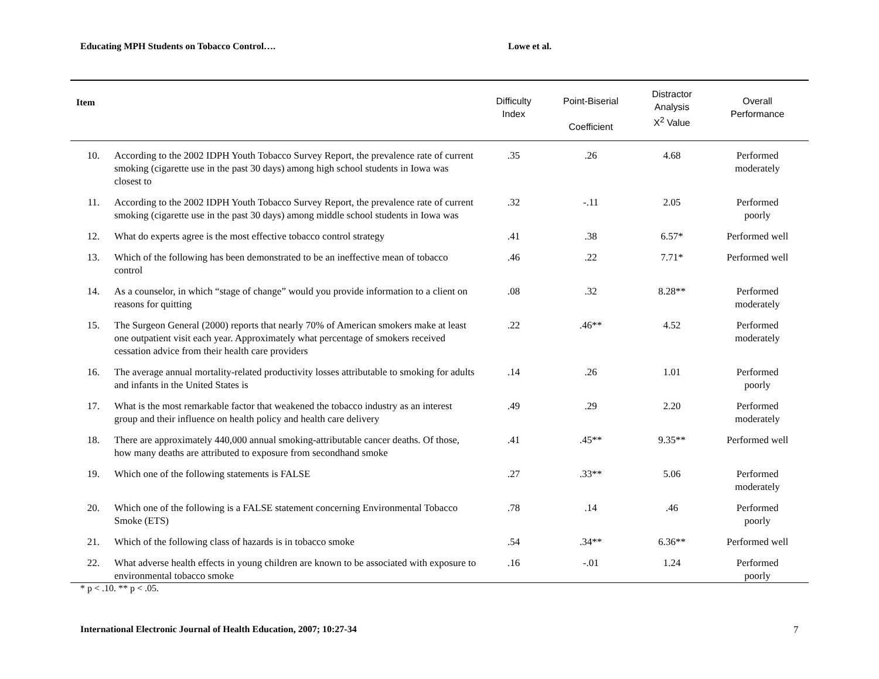Educating MPH Students on Tobacco Control…. Lowe et al.
| Item | | Difficulty Index | Point-Biserial Coefficient | Distractor Analysis X<sup>2</sup> Value | Overall Performance |
| --- | --- | --- | --- | --- | --- |
| 10. | According to the 2002 IDPH Youth Tobacco Survey Report, the prevalence rate of current smoking (cigarette use in the past 30 days) among high school students in Iowa was closest to | .35 | .26 | 4.68 | Performed moderately |
| 11. | According to the 2002 IDPH Youth Tobacco Survey Report, the prevalence rate of current smoking (cigarette use in the past 30 days) among middle school students in Iowa was | .32 | -.11 | 2.05 | Performed poorly |
| 12. | What do experts agree is the most effective tobacco control strategy | .41 | .38 | 6.57* | Performed well |
| 13. | Which of the following has been demonstrated to be an ineffective mean of tobacco control | .46 | .22 | 7.71* | Performed well |
| 14. | As a counselor, in which “stage of change” would you provide information to a client on reasons for quitting | .08 | .32 | 8.28** | Performed moderately |
| 15. | The Surgeon General (2000) reports that nearly 70% of American smokers make at least one outpatient visit each year. Approximately what percentage of smokers received cessation advice from their health care providers | .22 | .46** | 4.52 | Performed moderately |
| 16. | The average annual mortality-related productivity losses attributable to smoking for adults and infants in the United States is | .14 | .26 | 1.01 | Performed poorly |
| 17. | What is the most remarkable factor that weakened the tobacco industry as an interest group and their influence on health policy and health care delivery | .49 | .29 | 2.20 | Performed moderately |
| 18. | There are approximately 440,000 annual smoking-attributable cancer deaths. Of those, how many deaths are attributed to exposure from secondhand smoke | .41 | .45** | 9.35** | Performed well |
| 19. | Which one of the following statements is FALSE | .27 | .33** | 5.06 | Performed moderately |
| 20. | Which one of the following is a FALSE statement concerning Environmental Tobacco Smoke (ETS) | .78 | .14 | .46 | Performed poorly |
| 21. | Which of the following class of hazards is in tobacco smoke | .54 | .34** | 6.36** | Performed well |
| 22. | What adverse health effects in young children are known to be associated with exposure to environmental tobacco smoke | .16 | -.01 | 1.24 | Performed poorly |
* p < .10. ** p < .05.
International Electronic Journal of Health Education, 2007; 10:27-34 7